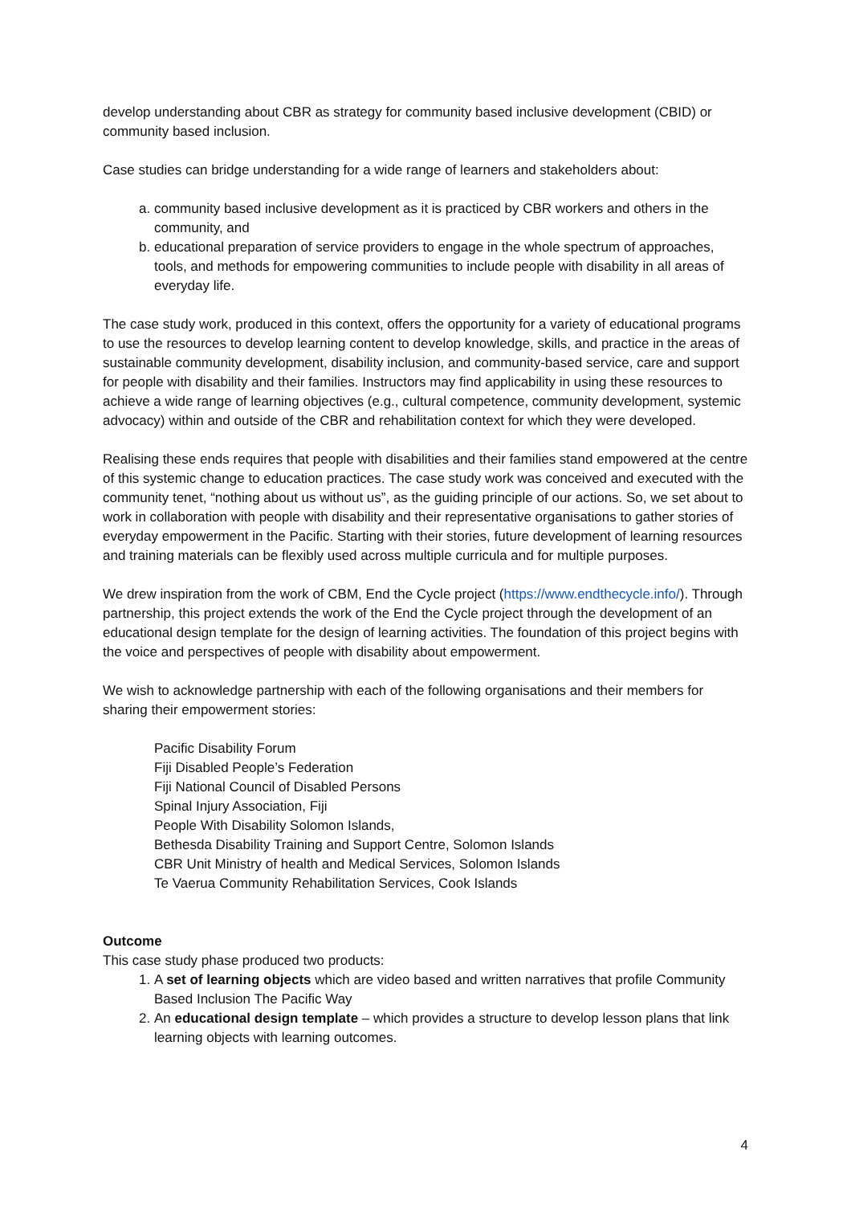develop understanding about CBR as strategy for community based inclusive development (CBID) or community based inclusion.
Case studies can bridge understanding for a wide range of learners and stakeholders about:
a. community based inclusive development as it is practiced by CBR workers and others in the community, and
b. educational preparation of service providers to engage in the whole spectrum of approaches, tools, and methods for empowering communities to include people with disability in all areas of everyday life.
The case study work, produced in this context, offers the opportunity for a variety of educational programs to use the resources to develop learning content to develop knowledge, skills, and practice in the areas of sustainable community development, disability inclusion, and community-based service, care and support for people with disability and their families. Instructors may find applicability in using these resources to achieve a wide range of learning objectives (e.g., cultural competence, community development, systemic advocacy) within and outside of the CBR and rehabilitation context for which they were developed.
Realising these ends requires that people with disabilities and their families stand empowered at the centre of this systemic change to education practices. The case study work was conceived and executed with the community tenet, “nothing about us without us”, as the guiding principle of our actions. So, we set about to work in collaboration with people with disability and their representative organisations to gather stories of everyday empowerment in the Pacific. Starting with their stories, future development of learning resources and training materials can be flexibly used across multiple curricula and for multiple purposes.
We drew inspiration from the work of CBM, End the Cycle project (https://www.endthecycle.info/). Through partnership, this project extends the work of the End the Cycle project through the development of an educational design template for the design of learning activities. The foundation of this project begins with the voice and perspectives of people with disability about empowerment.
We wish to acknowledge partnership with each of the following organisations and their members for sharing their empowerment stories:
Pacific Disability Forum
Fiji Disabled People’s Federation
Fiji National Council of Disabled Persons
Spinal Injury Association, Fiji
People With Disability Solomon Islands,
Bethesda Disability Training and Support Centre, Solomon Islands
CBR Unit Ministry of health and Medical Services, Solomon Islands
Te Vaerua Community Rehabilitation Services, Cook Islands
Outcome
This case study phase produced two products:
1. A set of learning objects which are video based and written narratives that profile Community Based Inclusion The Pacific Way
2. An educational design template – which provides a structure to develop lesson plans that link learning objects with learning outcomes.
4